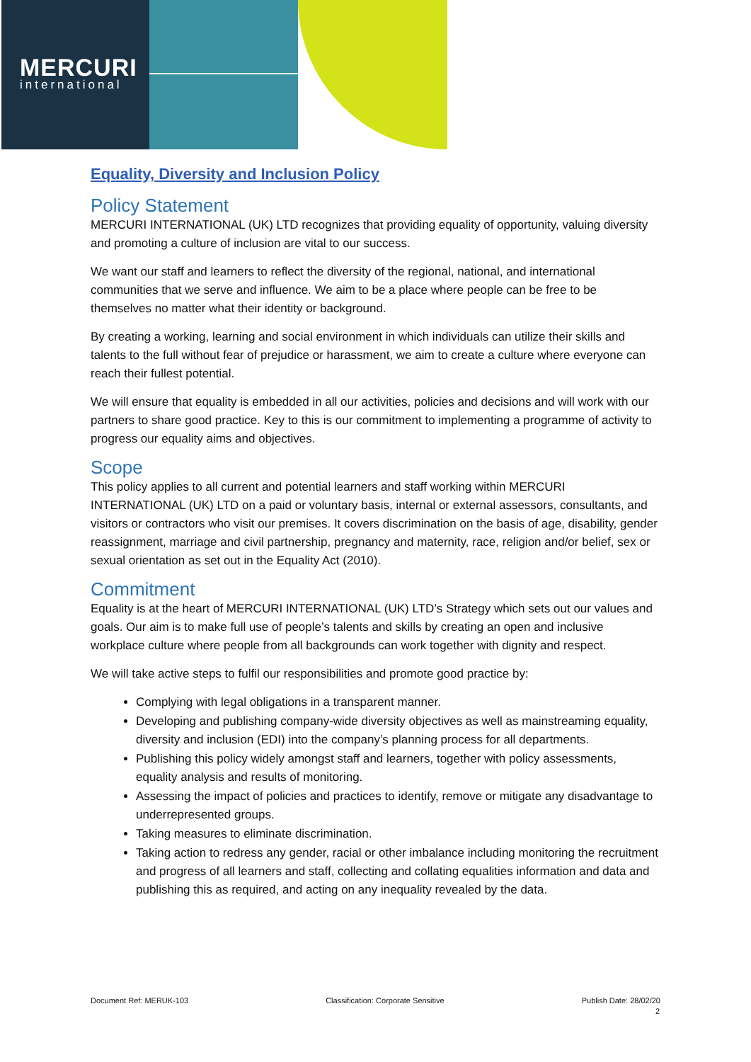MERCURI
international
Equality, Diversity and Inclusion Policy
Policy Statement
MERCURI INTERNATIONAL (UK) LTD recognizes that providing equality of opportunity, valuing diversity and promoting a culture of inclusion are vital to our success.
We want our staff and learners to reflect the diversity of the regional, national, and international communities that we serve and influence. We aim to be a place where people can be free to be themselves no matter what their identity or background.
By creating a working, learning and social environment in which individuals can utilize their skills and talents to the full without fear of prejudice or harassment, we aim to create a culture where everyone can reach their fullest potential.
We will ensure that equality is embedded in all our activities, policies and decisions and will work with our partners to share good practice. Key to this is our commitment to implementing a programme of activity to progress our equality aims and objectives.
Scope
This policy applies to all current and potential learners and staff working within MERCURI INTERNATIONAL (UK) LTD on a paid or voluntary basis, internal or external assessors, consultants, and visitors or contractors who visit our premises. It covers discrimination on the basis of age, disability, gender reassignment, marriage and civil partnership, pregnancy and maternity, race, religion and/or belief, sex or sexual orientation as set out in the Equality Act (2010).
Commitment
Equality is at the heart of MERCURI INTERNATIONAL (UK) LTD’s Strategy which sets out our values and goals. Our aim is to make full use of people’s talents and skills by creating an open and inclusive workplace culture where people from all backgrounds can work together with dignity and respect.
We will take active steps to fulfil our responsibilities and promote good practice by:
Complying with legal obligations in a transparent manner.
Developing and publishing company-wide diversity objectives as well as mainstreaming equality, diversity and inclusion (EDI) into the company’s planning process for all departments.
Publishing this policy widely amongst staff and learners, together with policy assessments, equality analysis and results of monitoring.
Assessing the impact of policies and practices to identify, remove or mitigate any disadvantage to underrepresented groups.
Taking measures to eliminate discrimination.
Taking action to redress any gender, racial or other imbalance including monitoring the recruitment and progress of all learners and staff, collecting and collating equalities information and data and publishing this as required, and acting on any inequality revealed by the data.
Document Ref: MERUK-103 Classification: Corporate Sensitive Publish Date: 28/02/20
2